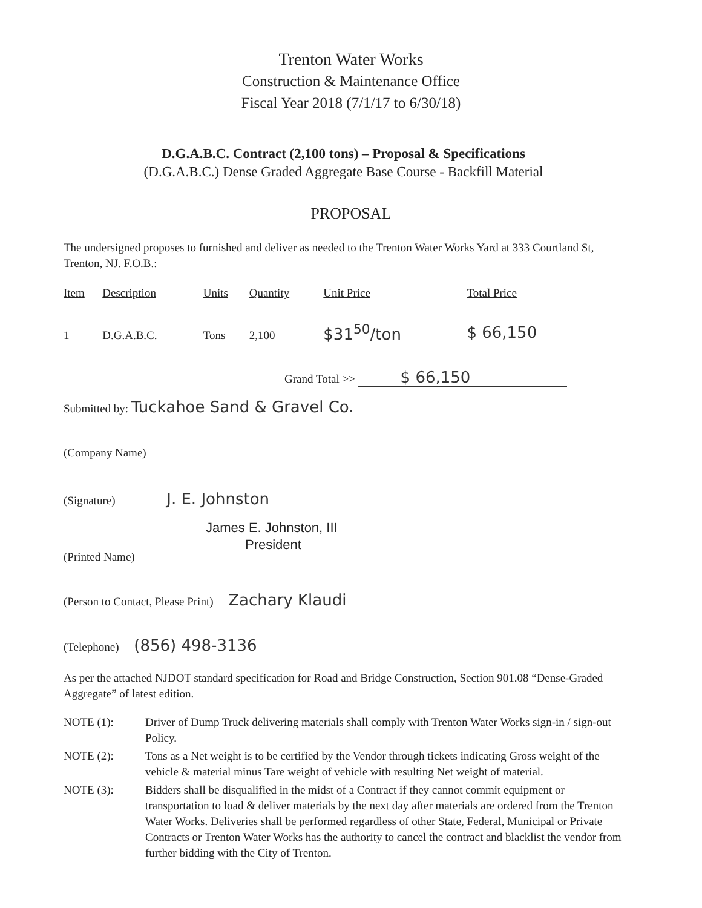Trenton Water Works
Construction & Maintenance Office
Fiscal Year 2018 (7/1/17 to 6/30/18)
D.G.A.B.C. Contract (2,100 tons) – Proposal & Specifications
(D.G.A.B.C.) Dense Graded Aggregate Base Course - Backfill Material
PROPOSAL
The undersigned proposes to furnished and deliver as needed to the Trenton Water Works Yard at 333 Courtland St, Trenton, NJ. F.O.B.:
| Item | Description | Units | Quantity | Unit Price | Total Price |
| --- | --- | --- | --- | --- | --- |
| 1 | D.G.A.B.C. | Tons | 2,100 | $31<sup>50</sup>/ton | $ 66,150 |
Grand Total >> $ 66,150
Submitted by: Tuckahoe Sand & Gravel Co.
(Company Name)
(Signature) J. E. Johnston
James E. Johnston, III
President
(Printed Name)
(Person to Contact, Please Print) Zachary Klaudi
(Telephone) (856) 498-3136
As per the attached NJDOT standard specification for Road and Bridge Construction, Section 901.08 “Dense-Graded Aggregate” of latest edition.
| NOTE (1): | Driver of Dump Truck delivering materials shall comply with Trenton Water Works sign-in / sign-out Policy. |
| NOTE (2): | Tons as a Net weight is to be certified by the Vendor through tickets indicating Gross weight of the vehicle & material minus Tare weight of vehicle with resulting Net weight of material. |
| NOTE (3): | Bidders shall be disqualified in the midst of a Contract if they cannot commit equipment or transportation to load & deliver materials by the next day after materials are ordered from the Trenton Water Works. Deliveries shall be performed regardless of other State, Federal, Municipal or Private Contracts or Trenton Water Works has the authority to cancel the contract and blacklist the vendor from further bidding with the City of Trenton. |